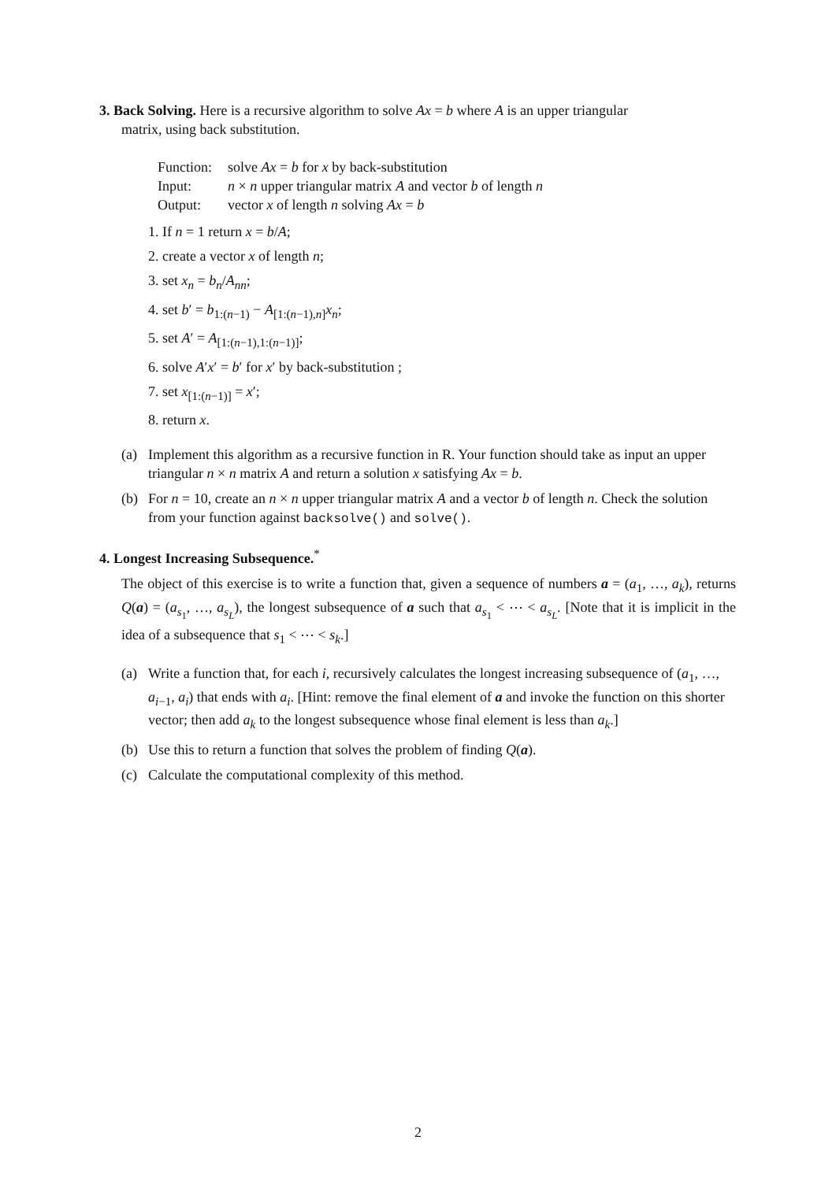3. Back Solving. Here is a recursive algorithm to solve Ax = b where A is an upper triangular
matrix, using back substitution.
| Function: | solve Ax = b for x by back-substitution |
| Input: | n × n upper triangular matrix A and vector b of length n |
| Output: | vector x of length n solving Ax = b |
1. If n = 1 return x = b/A;
2. create a vector x of length n;
3. set x<sub>n</sub> = b<sub>n</sub>/A<sub>nn</sub>;
4. set b′ = b<sub>1:(n−1)</sub> − A<sub>[1:(n−1),n]</sub>x<sub>n</sub>;
5. set A′ = A<sub>[1:(n−1),1:(n−1)]</sub>;
6. solve A′x′ = b′ for x′ by back-substitution ;
7. set x<sub>[1:(n−1)]</sub> = x′;
8. return x.
(a) Implement this algorithm as a recursive function in R. Your function should take as input an upper triangular n × n matrix A and return a solution x satisfying Ax = b.
(b) For n = 10, create an n × n upper triangular matrix A and a vector b of length n. Check the solution from your function against backsolve() and solve().
4. Longest Increasing Subsequence.<sup>*</sup>
The object of this exercise is to write a function that, given a sequence of numbers a = (a<sub>1</sub>, …, a<sub>k</sub>), returns Q(a) = (a<sub>s<sub>1</sub></sub>, …, a<sub>s<sub>L</sub></sub>), the longest subsequence of a such that a<sub>s<sub>1</sub></sub> < ⋯ < a<sub>s<sub>L</sub></sub>. [Note that it is implicit in the idea of a subsequence that s<sub>1</sub> < ⋯ < s<sub>k</sub>.]
(a) Write a function that, for each i, recursively calculates the longest increasing subsequence of (a<sub>1</sub>, …, a<sub>i−1</sub>, a<sub>i</sub>) that ends with a<sub>i</sub>. [Hint: remove the final element of a and invoke the function on this shorter vector; then add a<sub>k</sub> to the longest subsequence whose final element is less than a<sub>k</sub>.]
(b) Use this to return a function that solves the problem of finding Q(a).
(c) Calculate the computational complexity of this method.
2